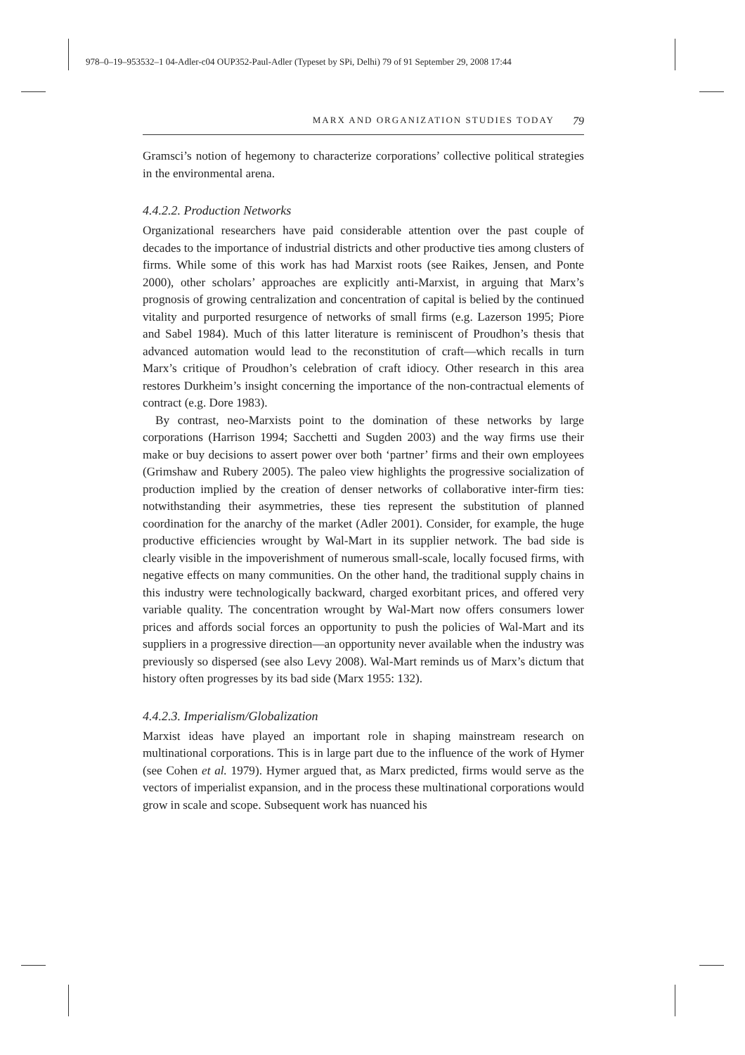978–0–19–953532–1 04-Adler-c04 OUP352-Paul-Adler (Typeset by SPi, Delhi) 79 of 91 September 29, 2008 17:44
MARX AND ORGANIZATION STUDIES TODAY 79
Gramsci’s notion of hegemony to characterize corporations’ collective political strategies in the environmental arena.
4.4.2.2. Production Networks
Organizational researchers have paid considerable attention over the past couple of decades to the importance of industrial districts and other productive ties among clusters of firms. While some of this work has had Marxist roots (see Raikes, Jensen, and Ponte 2000), other scholars’ approaches are explicitly anti-Marxist, in arguing that Marx’s prognosis of growing centralization and concentration of capital is belied by the continued vitality and purported resurgence of networks of small firms (e.g. Lazerson 1995; Piore and Sabel 1984). Much of this latter literature is reminiscent of Proudhon’s thesis that advanced automation would lead to the reconstitution of craft—which recalls in turn Marx’s critique of Proudhon’s celebration of craft idiocy. Other research in this area restores Durkheim’s insight concerning the importance of the non-contractual elements of contract (e.g. Dore 1983).
By contrast, neo-Marxists point to the domination of these networks by large corporations (Harrison 1994; Sacchetti and Sugden 2003) and the way firms use their make or buy decisions to assert power over both ‘partner’ firms and their own employees (Grimshaw and Rubery 2005). The paleo view highlights the progressive socialization of production implied by the creation of denser networks of collaborative inter-firm ties: notwithstanding their asymmetries, these ties represent the substitution of planned coordination for the anarchy of the market (Adler 2001). Consider, for example, the huge productive efficiencies wrought by Wal-Mart in its supplier network. The bad side is clearly visible in the impoverishment of numerous small-scale, locally focused firms, with negative effects on many communities. On the other hand, the traditional supply chains in this industry were technologically backward, charged exorbitant prices, and offered very variable quality. The concentration wrought by Wal-Mart now offers consumers lower prices and affords social forces an opportunity to push the policies of Wal-Mart and its suppliers in a progressive direction—an opportunity never available when the industry was previously so dispersed (see also Levy 2008). Wal-Mart reminds us of Marx’s dictum that history often progresses by its bad side (Marx 1955: 132).
4.4.2.3. Imperialism/Globalization
Marxist ideas have played an important role in shaping mainstream research on multinational corporations. This is in large part due to the influence of the work of Hymer (see Cohen et al. 1979). Hymer argued that, as Marx predicted, firms would serve as the vectors of imperialist expansion, and in the process these multinational corporations would grow in scale and scope. Subsequent work has nuanced his